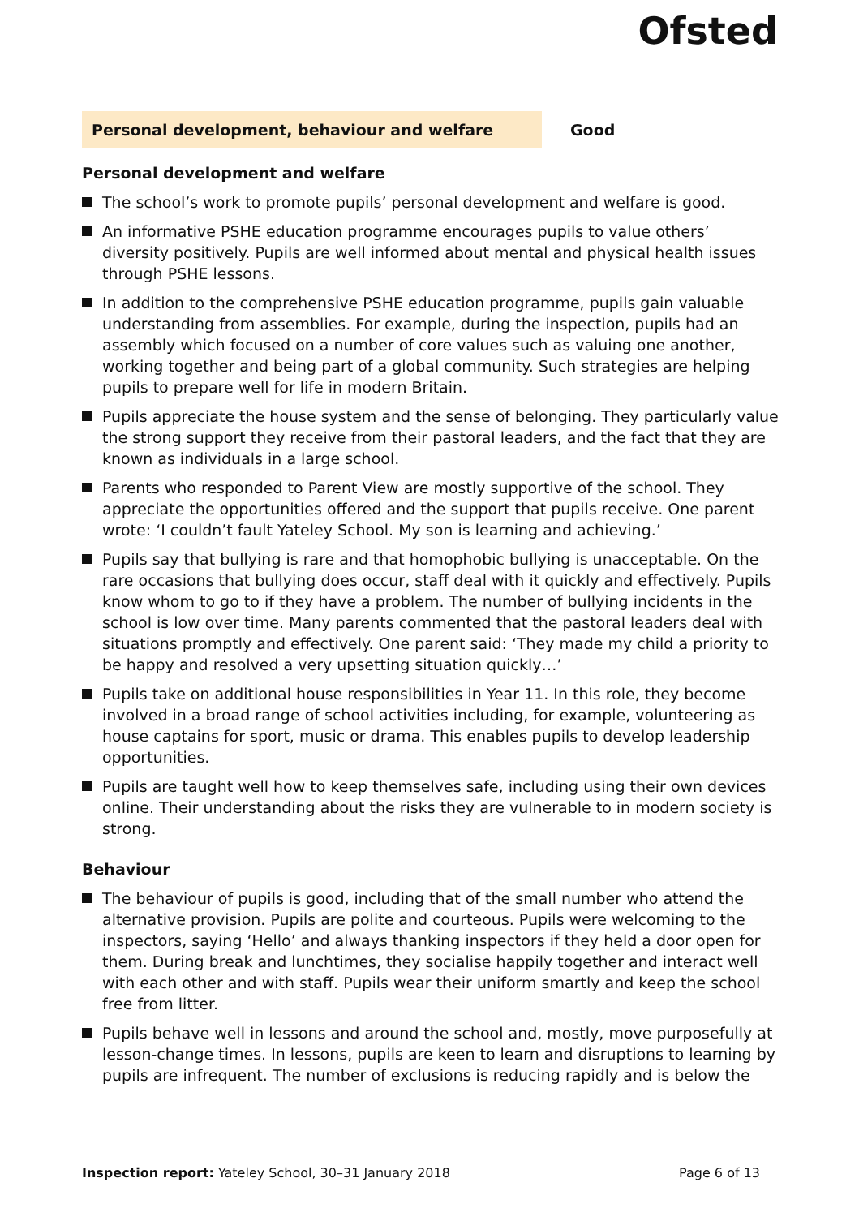Ofsted
Personal development, behaviour and welfare Good
Personal development and welfare
The school’s work to promote pupils’ personal development and welfare is good.
An informative PSHE education programme encourages pupils to value others’ diversity positively. Pupils are well informed about mental and physical health issues through PSHE lessons.
In addition to the comprehensive PSHE education programme, pupils gain valuable understanding from assemblies. For example, during the inspection, pupils had an assembly which focused on a number of core values such as valuing one another, working together and being part of a global community. Such strategies are helping pupils to prepare well for life in modern Britain.
Pupils appreciate the house system and the sense of belonging. They particularly value the strong support they receive from their pastoral leaders, and the fact that they are known as individuals in a large school.
Parents who responded to Parent View are mostly supportive of the school. They appreciate the opportunities offered and the support that pupils receive. One parent wrote: ‘I couldn’t fault Yateley School. My son is learning and achieving.’
Pupils say that bullying is rare and that homophobic bullying is unacceptable. On the rare occasions that bullying does occur, staff deal with it quickly and effectively. Pupils know whom to go to if they have a problem. The number of bullying incidents in the school is low over time. Many parents commented that the pastoral leaders deal with situations promptly and effectively. One parent said: ‘They made my child a priority to be happy and resolved a very upsetting situation quickly…’
Pupils take on additional house responsibilities in Year 11. In this role, they become involved in a broad range of school activities including, for example, volunteering as house captains for sport, music or drama. This enables pupils to develop leadership opportunities.
Pupils are taught well how to keep themselves safe, including using their own devices online. Their understanding about the risks they are vulnerable to in modern society is strong.
Behaviour
The behaviour of pupils is good, including that of the small number who attend the alternative provision. Pupils are polite and courteous. Pupils were welcoming to the inspectors, saying ‘Hello’ and always thanking inspectors if they held a door open for them. During break and lunchtimes, they socialise happily together and interact well with each other and with staff. Pupils wear their uniform smartly and keep the school free from litter.
Pupils behave well in lessons and around the school and, mostly, move purposefully at lesson-change times. In lessons, pupils are keen to learn and disruptions to learning by pupils are infrequent. The number of exclusions is reducing rapidly and is below the
Inspection report: Yateley School, 30–31 January 2018 Page 6 of 13